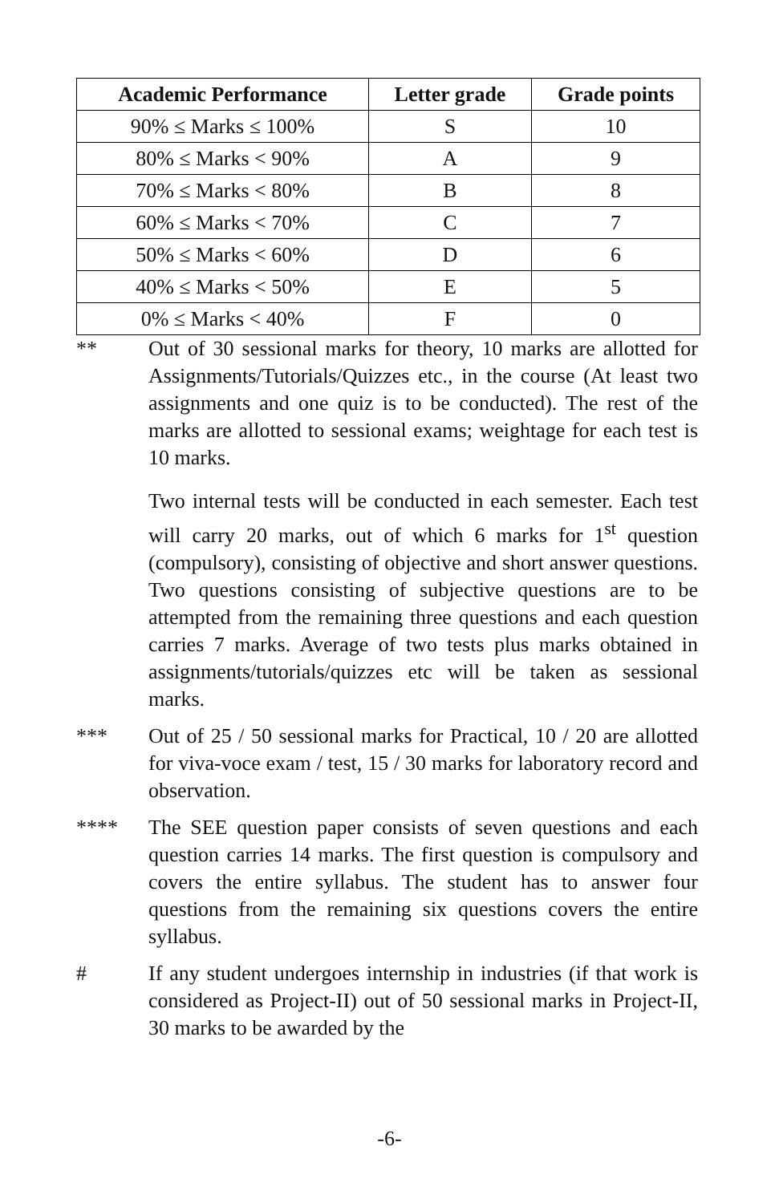| Academic Performance | Letter grade | Grade points |
| --- | --- | --- |
| 90% ≤ Marks ≤ 100% | S | 10 |
| 80% ≤ Marks < 90% | A | 9 |
| 70% ≤ Marks < 80% | B | 8 |
| 60% ≤ Marks < 70% | C | 7 |
| 50% ≤ Marks < 60% | D | 6 |
| 40% ≤ Marks < 50% | E | 5 |
| 0% ≤ Marks < 40% | F | 0 |
** Out of 30 sessional marks for theory, 10 marks are allotted for Assignments/Tutorials/Quizzes etc., in the course (At least two assignments and one quiz is to be conducted). The rest of the marks are allotted to sessional exams; weightage for each test is 10 marks.
Two internal tests will be conducted in each semester. Each test will carry 20 marks, out of which 6 marks for 1<sup>st</sup> question (compulsory), consisting of objective and short answer questions. Two questions consisting of subjective questions are to be attempted from the remaining three questions and each question carries 7 marks. Average of two tests plus marks obtained in assignments/tutorials/quizzes etc will be taken as sessional marks.
*** Out of 25 / 50 sessional marks for Practical, 10 / 20 are allotted for viva-voce exam / test, 15 / 30 marks for laboratory record and observation.
**** The SEE question paper consists of seven questions and each question carries 14 marks. The first question is compulsory and covers the entire syllabus. The student has to answer four questions from the remaining six questions covers the entire syllabus.
# If any student undergoes internship in industries (if that work is considered as Project-II) out of 50 sessional marks in Project-II, 30 marks to be awarded by the
-6-